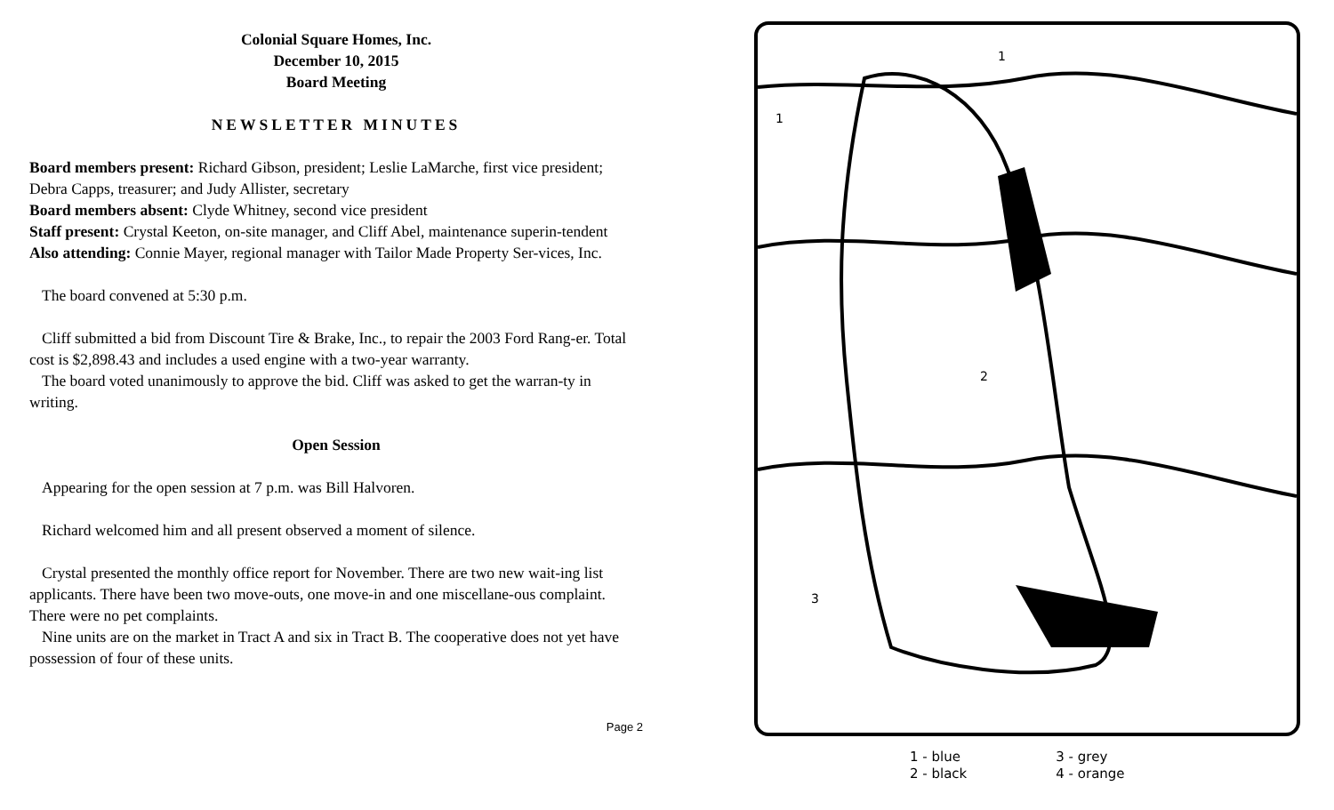Colonial Square Homes, Inc.
December 10, 2015
Board Meeting
NEWSLETTER MINUTES
Board members present: Richard Gibson, president; Leslie LaMarche, first vice president; Debra Capps, treasurer; and Judy Allister, secretary
Board members absent: Clyde Whitney, second vice president
Staff present: Crystal Keeton, on-site manager, and Cliff Abel, maintenance superin-tendent
Also attending: Connie Mayer, regional manager with Tailor Made Property Ser-vices, Inc.
The board convened at 5:30 p.m.
Cliff submitted a bid from Discount Tire & Brake, Inc., to repair the 2003 Ford Rang-er. Total cost is $2,898.43 and includes a used engine with a two-year warranty.
The board voted unanimously to approve the bid. Cliff was asked to get the warran-ty in writing.
Open Session
Appearing for the open session at 7 p.m. was Bill Halvoren.
Richard welcomed him and all present observed a moment of silence.
Crystal presented the monthly office report for November. There are two new wait-ing list applicants. There have been two move-outs, one move-in and one miscellane-ous complaint. There were no pet complaints.
Nine units are on the market in Tract A and six in Tract B. The cooperative does not yet have possession of four of these units.
Page 2
1
1
3
2
1 - blue
2 - black
3 - grey
4 - orange